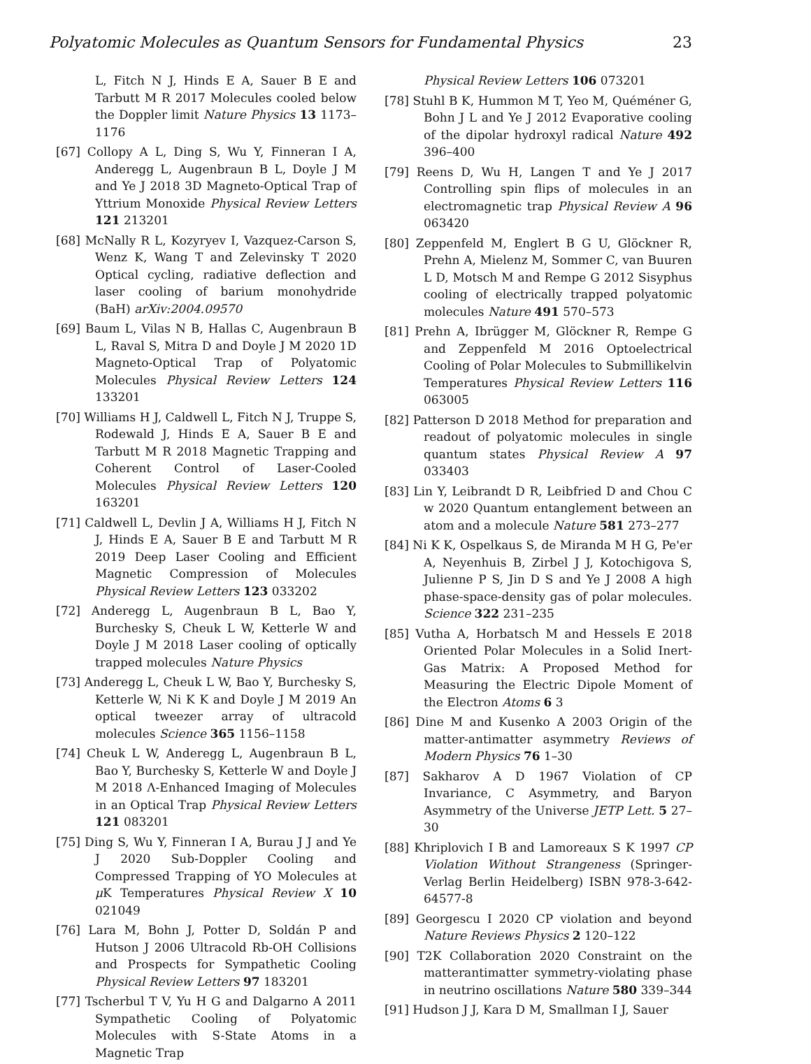Polyatomic Molecules as Quantum Sensors for Fundamental Physics 23
L, Fitch N J, Hinds E A, Sauer B E and Tarbutt M R 2017 Molecules cooled below the Doppler limit Nature Physics 13 1173–1176
[67] Collopy A L, Ding S, Wu Y, Finneran I A, Anderegg L, Augenbraun B L, Doyle J M and Ye J 2018 3D Magneto-Optical Trap of Yttrium Monoxide Physical Review Letters 121 213201
[68] McNally R L, Kozyryev I, Vazquez-Carson S, Wenz K, Wang T and Zelevinsky T 2020 Optical cycling, radiative deflection and laser cooling of barium monohydride (BaH) arXiv:2004.09570
[69] Baum L, Vilas N B, Hallas C, Augenbraun B L, Raval S, Mitra D and Doyle J M 2020 1D Magneto-Optical Trap of Polyatomic Molecules Physical Review Letters 124 133201
[70] Williams H J, Caldwell L, Fitch N J, Truppe S, Rodewald J, Hinds E A, Sauer B E and Tarbutt M R 2018 Magnetic Trapping and Coherent Control of Laser-Cooled Molecules Physical Review Letters 120 163201
[71] Caldwell L, Devlin J A, Williams H J, Fitch N J, Hinds E A, Sauer B E and Tarbutt M R 2019 Deep Laser Cooling and Efficient Magnetic Compression of Molecules Physical Review Letters 123 033202
[72] Anderegg L, Augenbraun B L, Bao Y, Burchesky S, Cheuk L W, Ketterle W and Doyle J M 2018 Laser cooling of optically trapped molecules Nature Physics
[73] Anderegg L, Cheuk L W, Bao Y, Burchesky S, Ketterle W, Ni K K and Doyle J M 2019 An optical tweezer array of ultracold molecules Science 365 1156–1158
[74] Cheuk L W, Anderegg L, Augenbraun B L, Bao Y, Burchesky S, Ketterle W and Doyle J M 2018 Λ-Enhanced Imaging of Molecules in an Optical Trap Physical Review Letters 121 083201
[75] Ding S, Wu Y, Finneran I A, Burau J J and Ye J 2020 Sub-Doppler Cooling and Compressed Trapping of YO Molecules at μ K Temperatures Physical Review X 10 021049
[76] Lara M, Bohn J, Potter D, Soldán P and Hutson J 2006 Ultracold Rb-OH Collisions and Prospects for Sympathetic Cooling Physical Review Letters 97 183201
[77] Tscherbul T V, Yu H G and Dalgarno A 2011 Sympathetic Cooling of Polyatomic Molecules with S-State Atoms in a Magnetic Trap
Physical Review Letters 106 073201
[78] Stuhl B K, Hummon M T, Yeo M, Quéméner G, Bohn J L and Ye J 2012 Evaporative cooling of the dipolar hydroxyl radical Nature 492 396–400
[79] Reens D, Wu H, Langen T and Ye J 2017 Controlling spin flips of molecules in an electromagnetic trap Physical Review A 96 063420
[80] Zeppenfeld M, Englert B G U, Glöckner R, Prehn A, Mielenz M, Sommer C, van Buuren L D, Motsch M and Rempe G 2012 Sisyphus cooling of electrically trapped polyatomic molecules Nature 491 570–573
[81] Prehn A, Ibrügger M, Glöckner R, Rempe G and Zeppenfeld M 2016 Optoelectrical Cooling of Polar Molecules to Submillikelvin Temperatures Physical Review Letters 116 063005
[82] Patterson D 2018 Method for preparation and readout of polyatomic molecules in single quantum states Physical Review A 97 033403
[83] Lin Y, Leibrandt D R, Leibfried D and Chou C w 2020 Quantum entanglement between an atom and a molecule Nature 581 273–277
[84] Ni K K, Ospelkaus S, de Miranda M H G, Pe'er A, Neyenhuis B, Zirbel J J, Kotochigova S, Julienne P S, Jin D S and Ye J 2008 A high phase-space-density gas of polar molecules. Science 322 231–235
[85] Vutha A, Horbatsch M and Hessels E 2018 Oriented Polar Molecules in a Solid Inert-Gas Matrix: A Proposed Method for Measuring the Electric Dipole Moment of the Electron Atoms 6 3
[86] Dine M and Kusenko A 2003 Origin of the matter-antimatter asymmetry Reviews of Modern Physics 76 1–30
[87] Sakharov A D 1967 Violation of CP Invariance, C Asymmetry, and Baryon Asymmetry of the Universe JETP Lett. 5 27–30
[88] Khriplovich I B and Lamoreaux S K 1997 CP Violation Without Strangeness (Springer-Verlag Berlin Heidelberg) ISBN 978-3-642-64577-8
[89] Georgescu I 2020 CP violation and beyond Nature Reviews Physics 2 120–122
[90] T2K Collaboration 2020 Constraint on the matterantimatter symmetry-violating phase in neutrino oscillations Nature 580 339–344
[91] Hudson J J, Kara D M, Smallman I J, Sauer